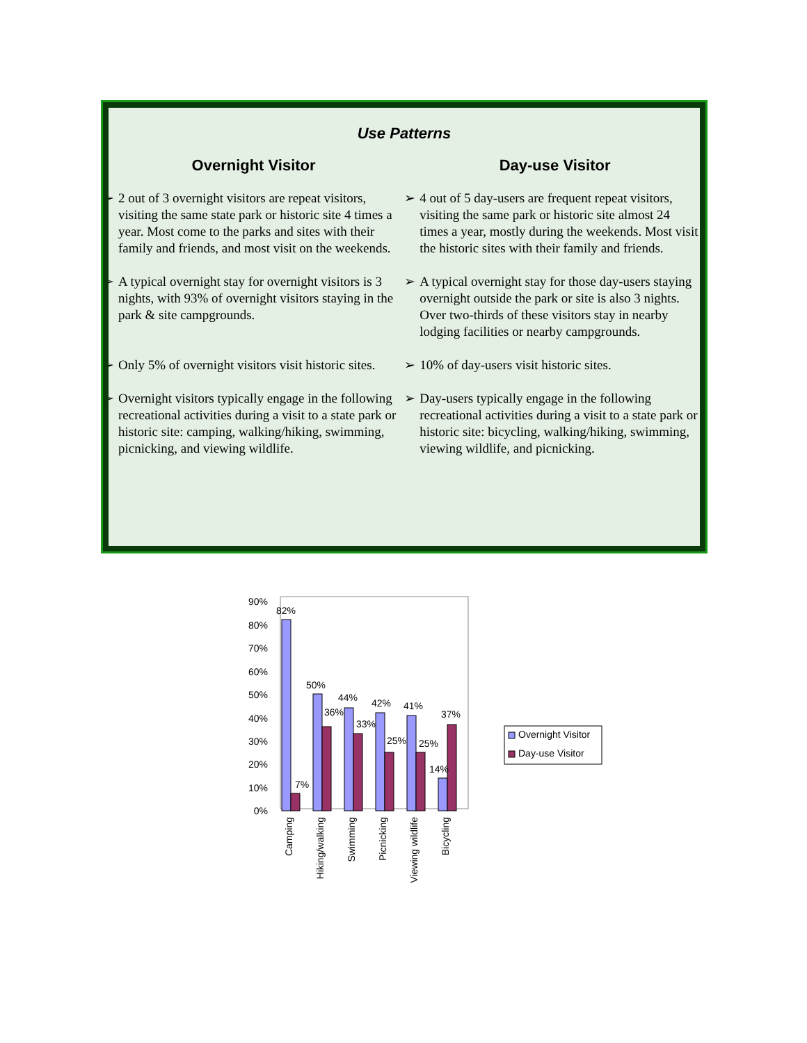Use Patterns
| Overnight Visitor | | Day-use Visitor | |
| --- | --- | --- | --- |
| ➢ | 2 out of 3 overnight visitors are repeat visitors, visiting the same state park or historic site 4 times a year. Most come to the parks and sites with their family and friends, and most visit on the weekends. | ➢ | 4 out of 5 day-users are frequent repeat visitors, visiting the same park or historic site almost 24 times a year, mostly during the weekends. Most visit the historic sites with their family and friends. |
| ➢ | A typical overnight stay for overnight visitors is 3 nights, with 93% of overnight visitors staying in the park & site campgrounds. | ➢ | A typical overnight stay for those day-users staying overnight outside the park or site is also 3 nights. Over two-thirds of these visitors stay in nearby lodging facilities or nearby campgrounds. |
| ➢ | Only 5% of overnight visitors visit historic sites. | ➢ | 10% of day-users visit historic sites. |
| ➢ | Overnight visitors typically engage in the following recreational activities during a visit to a state park or historic site: camping, walking/hiking, swimming, picnicking, and viewing wildlife. | ➢ | Day-users typically engage in the following recreational activities during a visit to a state park or historic site: bicycling, walking/hiking, swimming, viewing wildlife, and picnicking. |
0%
10%
20%
30%
40%
50%
60%
70%
80%
90%
82%
7%
50%
36%
44%
33%
42%
25%
41%
25%
14%
37%
Camping
Hiking/walking
Swimming
Picnicking
Viewing wildlife
Bicycling
Overnight Visitor
Day-use Visitor